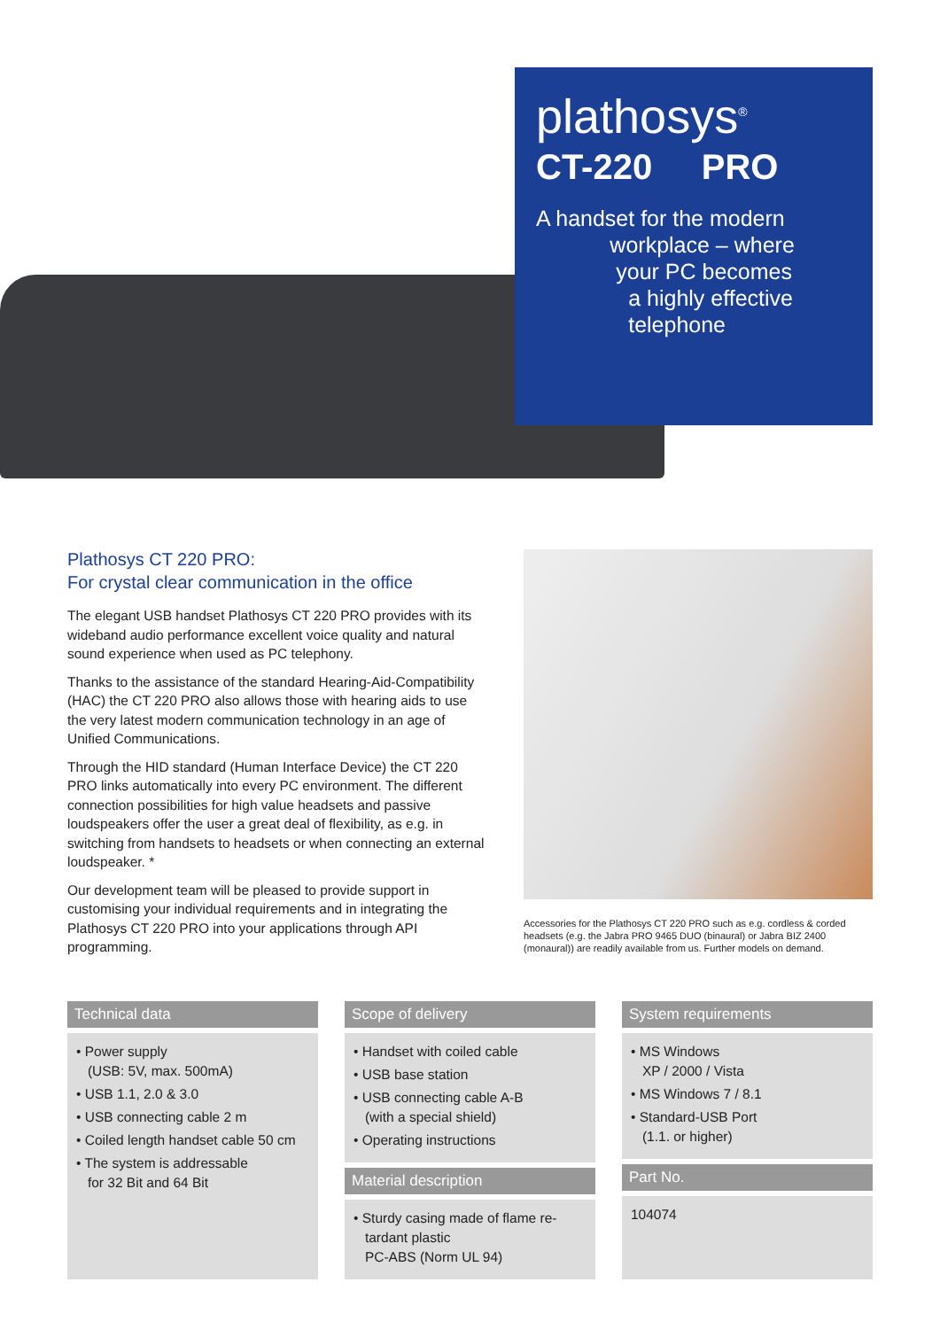plathosys<sup>®</sup>
CT-220 PRO
A handset for the modern
workplace – where
your PC becomes
a highly effective
telephone
Plathosys CT 220 PRO:
For crystal clear communication in the office
The elegant USB handset Plathosys CT 220 PRO provides with its wideband audio performance excellent voice quality and natural sound experience when used as PC telephony.
Thanks to the assistance of the standard Hearing-Aid-Compatibility (HAC) the CT 220 PRO also allows those with hearing aids to use the very latest modern communication technology in an age of Unified Communications.
Through the HID standard (Human Interface Device) the CT 220 PRO links automatically into every PC environment. The different connection possibilities for high value headsets and passive loudspeakers offer the user a great deal of flexibility, as e.g. in switching from handsets to headsets or when connecting an external loudspeaker. *
Our development team will be pleased to provide support in customising your individual requirements and in integrating the Plathosys CT 220 PRO into your applications through API programming.
Accessories for the Plathosys CT 220 PRO such as e.g. cordless & corded headsets (e.g. the Jabra PRO 9465 DUO (binaural) or Jabra BIZ 2400 (monaural)) are readily available from us. Further models on demand.
Technical data
• Power supply
(USB: 5V, max. 500mA)
• USB 1.1, 2.0 & 3.0
• USB connecting cable 2 m
• Coiled length handset cable 50 cm
• The system is addressable
for 32 Bit and 64 Bit
Scope of delivery
• Handset with coiled cable
• USB base station
• USB connecting cable A-B
(with a special shield)
• Operating instructions
Material description
• Sturdy casing made of flame re-
tardant plastic
PC-ABS (Norm UL 94)
System requirements
• MS Windows
XP / 2000 / Vista
• MS Windows 7 / 8.1
• Standard-USB Port
(1.1. or higher)
Part No.
104074